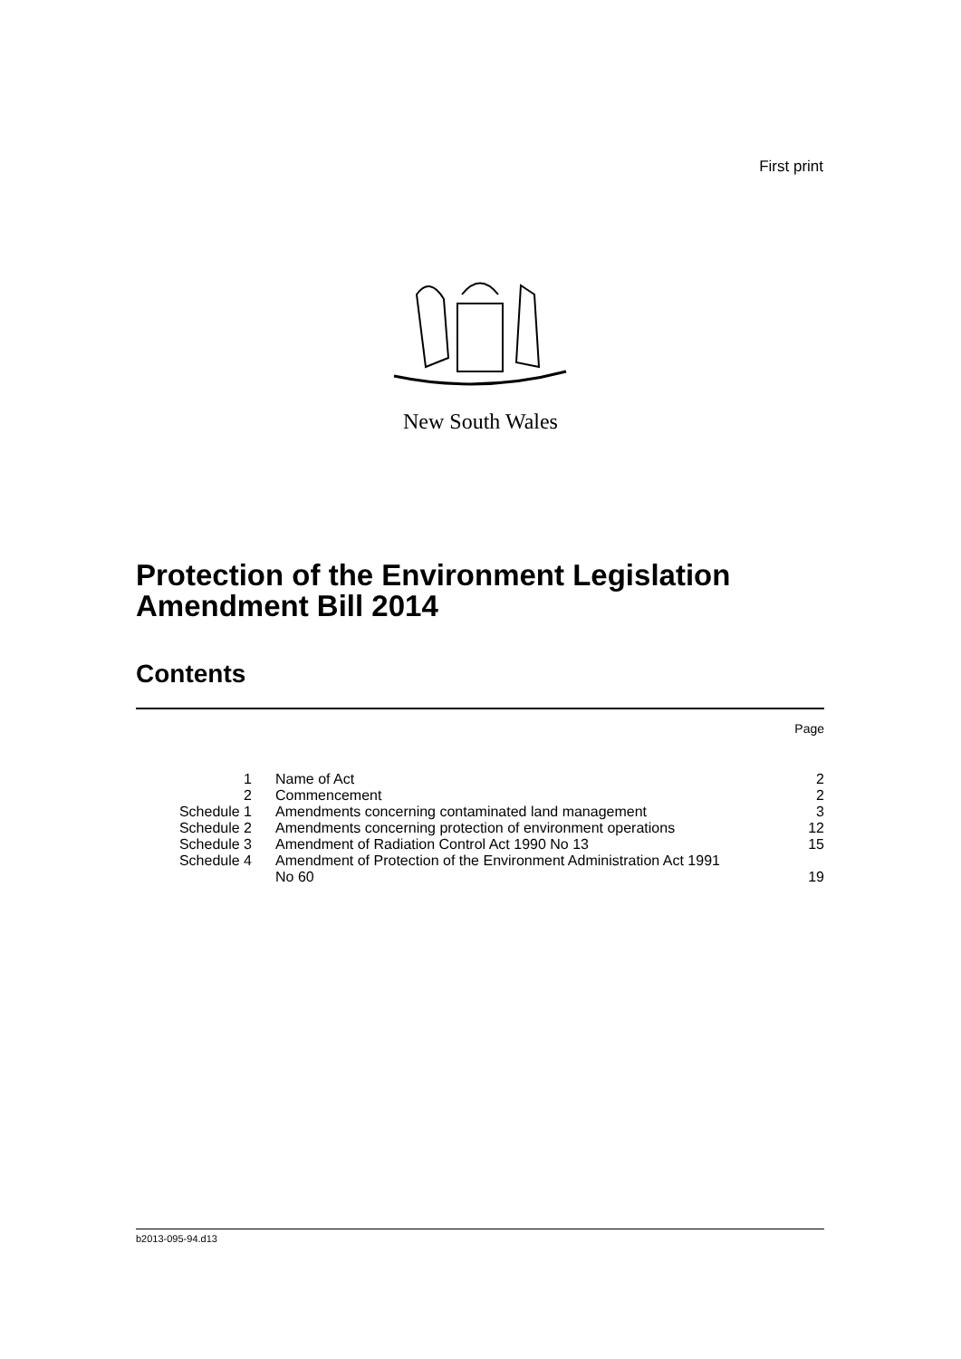First print
New South Wales
Protection of the Environment Legislation
Amendment Bill 2014
Contents
| Page | | |
| --- | --- | --- |
| 1 | Name of Act | 2 |
| 2 | Commencement | 2 |
| Schedule 1 | Amendments concerning contaminated land management | 3 |
| Schedule 2 | Amendments concerning protection of environment operations | 12 |
| Schedule 3 | Amendment of Radiation Control Act 1990 No 13 | 15 |
| Schedule 4 | Amendment of Protection of the Environment Administration Act 1991 No 60 | 19 |
b2013-095-94.d13